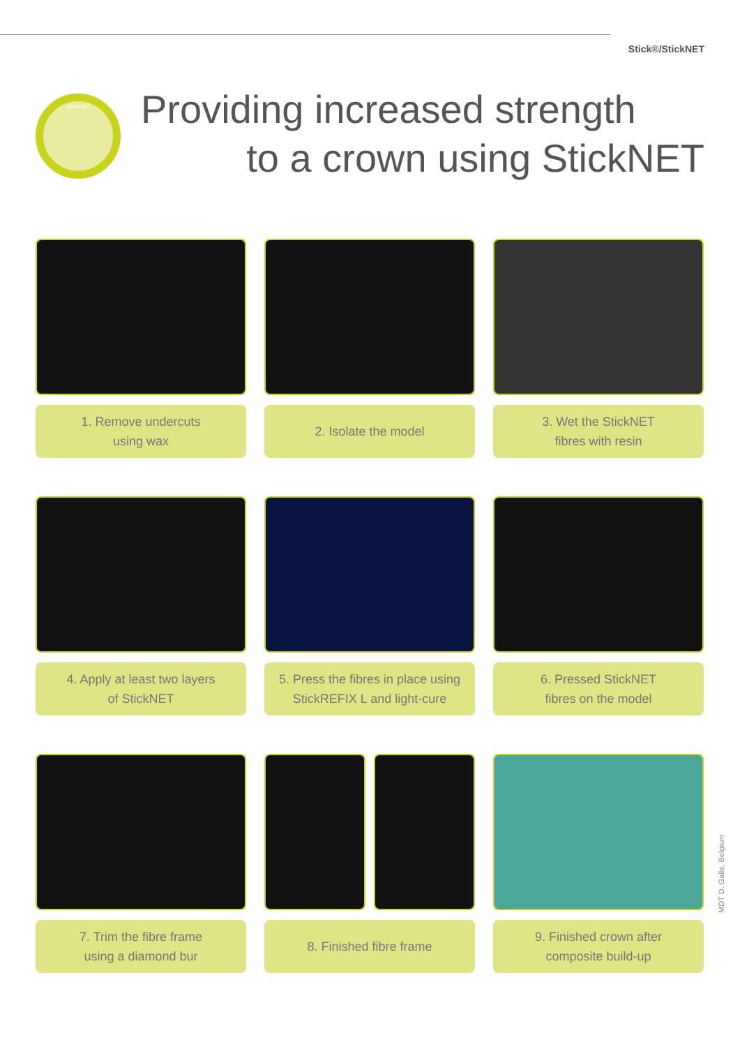Stick®/StickNET
Stick®NET
Providing increased strength
to a crown using StickNET
1. Remove undercuts
using wax
2. Isolate the model
3. Wet the StickNET
fibres with resin
4. Apply at least two layers
of StickNET
5. Press the fibres in place using
StickREFIX L and light-cure
6. Pressed StickNET
fibres on the model
7. Trim the fibre frame
using a diamond bur
8. Finished fibre frame
9. Finished crown after
composite build-up
MDT D. Galle, Belgium